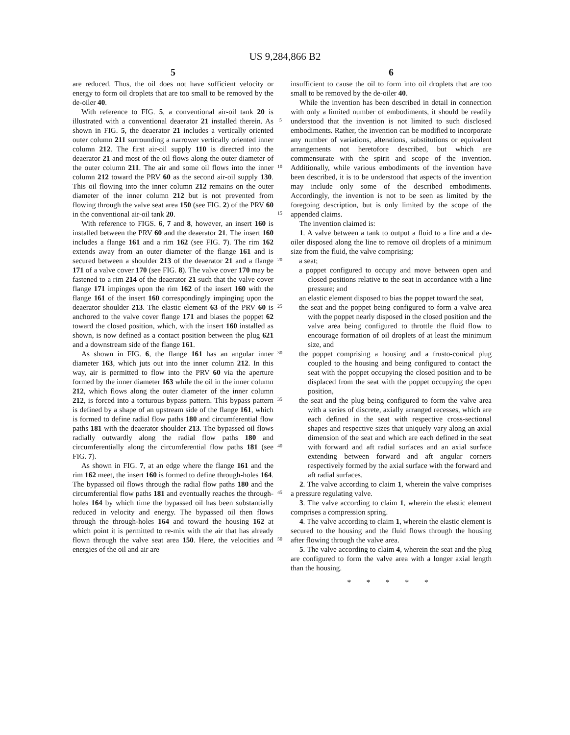US 9,284,866 B2
5
are reduced. Thus, the oil does not have sufficient velocity or energy to form oil droplets that are too small to be removed by the de-oiler 40.
With reference to FIG. 5, a conventional air-oil tank 20 is illustrated with a conventional deaerator 21 installed therein. As shown in FIG. 5, the deaerator 21 includes a vertically oriented outer column 211 surrounding a narrower vertically oriented inner column 212. The first air-oil supply 110 is directed into the deaerator 21 and most of the oil flows along the outer diameter of the outer column 211. The air and some oil flows into the inner column 212 toward the PRV 60 as the second air-oil supply 130. This oil flowing into the inner column 212 remains on the outer diameter of the inner column 212 but is not prevented from flowing through the valve seat area 150 (see FIG. 2) of the PRV 60 in the conventional air-oil tank 20.
With reference to FIGS. 6, 7 and 8, however, an insert 160 is installed between the PRV 60 and the deaerator 21. The insert 160 includes a flange 161 and a rim 162 (see FIG. 7). The rim 162 extends away from an outer diameter of the flange 161 and is secured between a shoulder 213 of the deaerator 21 and a flange 171 of a valve cover 170 (see FIG. 8). The valve cover 170 may be fastened to a rim 214 of the deaerator 21 such that the valve cover flange 171 impinges upon the rim 162 of the insert 160 with the flange 161 of the insert 160 correspondingly impinging upon the deaerator shoulder 213. The elastic element 63 of the PRV 60 is anchored to the valve cover flange 171 and biases the poppet 62 toward the closed position, which, with the insert 160 installed as shown, is now defined as a contact position between the plug 621 and a downstream side of the flange 161.
As shown in FIG. 6, the flange 161 has an angular inner diameter 163, which juts out into the inner column 212. In this way, air is permitted to flow into the PRV 60 via the aperture formed by the inner diameter 163 while the oil in the inner column 212, which flows along the outer diameter of the inner column 212, is forced into a torturous bypass pattern. This bypass pattern is defined by a shape of an upstream side of the flange 161, which is formed to define radial flow paths 180 and circumferential flow paths 181 with the deaerator shoulder 213. The bypassed oil flows radially outwardly along the radial flow paths 180 and circumferentially along the circumferential flow paths 181 (see FIG. 7).
As shown in FIG. 7, at an edge where the flange 161 and the rim 162 meet, the insert 160 is formed to define through-holes 164. The bypassed oil flows through the radial flow paths 180 and the circumferential flow paths 181 and eventually reaches the through-holes 164 by which time the bypassed oil has been substantially reduced in velocity and energy. The bypassed oil then flows through the through-holes 164 and toward the housing 162 at which point it is permitted to re-mix with the air that has already flown through the valve seat area 150. Here, the velocities and energies of the oil and air are
5
10
15
20
25
30
35
40
45
50
6
insufficient to cause the oil to form into oil droplets that are too small to be removed by the de-oiler 40.
While the invention has been described in detail in connection with only a limited number of embodiments, it should be readily understood that the invention is not limited to such disclosed embodiments. Rather, the invention can be modified to incorporate any number of variations, alterations, substitutions or equivalent arrangements not heretofore described, but which are commensurate with the spirit and scope of the invention. Additionally, while various embodiments of the invention have been described, it is to be understood that aspects of the invention may include only some of the described embodiments. Accordingly, the invention is not to be seen as limited by the foregoing description, but is only limited by the scope of the appended claims.
The invention claimed is:
1. A valve between a tank to output a fluid to a line and a de-oiler disposed along the line to remove oil droplets of a minimum size from the fluid, the valve comprising:
a seat;
a poppet configured to occupy and move between open and closed positions relative to the seat in accordance with a line pressure; and
an elastic element disposed to bias the poppet toward the seat,
the seat and the poppet being configured to form a valve area with the poppet nearly disposed in the closed position and the valve area being configured to throttle the fluid flow to encourage formation of oil droplets of at least the minimum size, and
the poppet comprising a housing and a frusto-conical plug coupled to the housing and being configured to contact the seat with the poppet occupying the closed position and to be displaced from the seat with the poppet occupying the open position,
the seat and the plug being configured to form the valve area with a series of discrete, axially arranged recesses, which are each defined in the seat with respective cross-sectional shapes and respective sizes that uniquely vary along an axial dimension of the seat and which are each defined in the seat with forward and aft radial surfaces and an axial surface extending between forward and aft angular corners respectively formed by the axial surface with the forward and aft radial surfaces.
2. The valve according to claim 1, wherein the valve comprises a pressure regulating valve.
3. The valve according to claim 1, wherein the elastic element comprises a compression spring.
4. The valve according to claim 1, wherein the elastic element is secured to the housing and the fluid flows through the housing after flowing through the valve area.
5. The valve according to claim 4, wherein the seat and the plug are configured to form the valve area with a longer axial length than the housing.
* * * * *